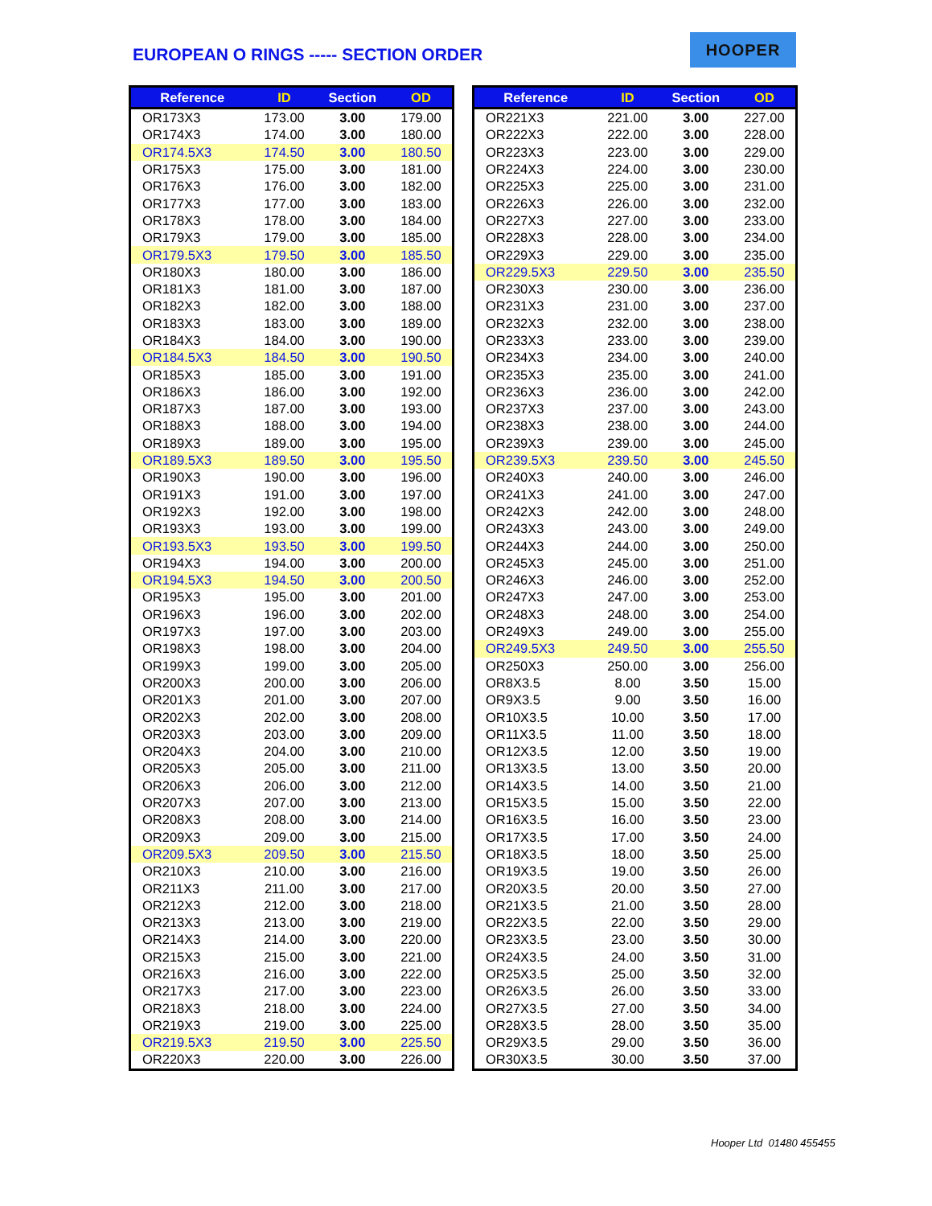EUROPEAN O RINGS ----- SECTION ORDER
HOOPER
| Reference | ID | Section | OD |
| --- | --- | --- | --- |
| OR173X3 | 173.00 | 3.00 | 179.00 |
| OR174X3 | 174.00 | 3.00 | 180.00 |
| OR174.5X3 | 174.50 | 3.00 | 180.50 |
| OR175X3 | 175.00 | 3.00 | 181.00 |
| OR176X3 | 176.00 | 3.00 | 182.00 |
| OR177X3 | 177.00 | 3.00 | 183.00 |
| OR178X3 | 178.00 | 3.00 | 184.00 |
| OR179X3 | 179.00 | 3.00 | 185.00 |
| OR179.5X3 | 179.50 | 3.00 | 185.50 |
| OR180X3 | 180.00 | 3.00 | 186.00 |
| OR181X3 | 181.00 | 3.00 | 187.00 |
| OR182X3 | 182.00 | 3.00 | 188.00 |
| OR183X3 | 183.00 | 3.00 | 189.00 |
| OR184X3 | 184.00 | 3.00 | 190.00 |
| OR184.5X3 | 184.50 | 3.00 | 190.50 |
| OR185X3 | 185.00 | 3.00 | 191.00 |
| OR186X3 | 186.00 | 3.00 | 192.00 |
| OR187X3 | 187.00 | 3.00 | 193.00 |
| OR188X3 | 188.00 | 3.00 | 194.00 |
| OR189X3 | 189.00 | 3.00 | 195.00 |
| OR189.5X3 | 189.50 | 3.00 | 195.50 |
| OR190X3 | 190.00 | 3.00 | 196.00 |
| OR191X3 | 191.00 | 3.00 | 197.00 |
| OR192X3 | 192.00 | 3.00 | 198.00 |
| OR193X3 | 193.00 | 3.00 | 199.00 |
| OR193.5X3 | 193.50 | 3.00 | 199.50 |
| OR194X3 | 194.00 | 3.00 | 200.00 |
| OR194.5X3 | 194.50 | 3.00 | 200.50 |
| OR195X3 | 195.00 | 3.00 | 201.00 |
| OR196X3 | 196.00 | 3.00 | 202.00 |
| OR197X3 | 197.00 | 3.00 | 203.00 |
| OR198X3 | 198.00 | 3.00 | 204.00 |
| OR199X3 | 199.00 | 3.00 | 205.00 |
| OR200X3 | 200.00 | 3.00 | 206.00 |
| OR201X3 | 201.00 | 3.00 | 207.00 |
| OR202X3 | 202.00 | 3.00 | 208.00 |
| OR203X3 | 203.00 | 3.00 | 209.00 |
| OR204X3 | 204.00 | 3.00 | 210.00 |
| OR205X3 | 205.00 | 3.00 | 211.00 |
| OR206X3 | 206.00 | 3.00 | 212.00 |
| OR207X3 | 207.00 | 3.00 | 213.00 |
| OR208X3 | 208.00 | 3.00 | 214.00 |
| OR209X3 | 209.00 | 3.00 | 215.00 |
| OR209.5X3 | 209.50 | 3.00 | 215.50 |
| OR210X3 | 210.00 | 3.00 | 216.00 |
| OR211X3 | 211.00 | 3.00 | 217.00 |
| OR212X3 | 212.00 | 3.00 | 218.00 |
| OR213X3 | 213.00 | 3.00 | 219.00 |
| OR214X3 | 214.00 | 3.00 | 220.00 |
| OR215X3 | 215.00 | 3.00 | 221.00 |
| OR216X3 | 216.00 | 3.00 | 222.00 |
| OR217X3 | 217.00 | 3.00 | 223.00 |
| OR218X3 | 218.00 | 3.00 | 224.00 |
| OR219X3 | 219.00 | 3.00 | 225.00 |
| OR219.5X3 | 219.50 | 3.00 | 225.50 |
| OR220X3 | 220.00 | 3.00 | 226.00 |
| Reference | ID | Section | OD |
| --- | --- | --- | --- |
| OR221X3 | 221.00 | 3.00 | 227.00 |
| OR222X3 | 222.00 | 3.00 | 228.00 |
| OR223X3 | 223.00 | 3.00 | 229.00 |
| OR224X3 | 224.00 | 3.00 | 230.00 |
| OR225X3 | 225.00 | 3.00 | 231.00 |
| OR226X3 | 226.00 | 3.00 | 232.00 |
| OR227X3 | 227.00 | 3.00 | 233.00 |
| OR228X3 | 228.00 | 3.00 | 234.00 |
| OR229X3 | 229.00 | 3.00 | 235.00 |
| OR229.5X3 | 229.50 | 3.00 | 235.50 |
| OR230X3 | 230.00 | 3.00 | 236.00 |
| OR231X3 | 231.00 | 3.00 | 237.00 |
| OR232X3 | 232.00 | 3.00 | 238.00 |
| OR233X3 | 233.00 | 3.00 | 239.00 |
| OR234X3 | 234.00 | 3.00 | 240.00 |
| OR235X3 | 235.00 | 3.00 | 241.00 |
| OR236X3 | 236.00 | 3.00 | 242.00 |
| OR237X3 | 237.00 | 3.00 | 243.00 |
| OR238X3 | 238.00 | 3.00 | 244.00 |
| OR239X3 | 239.00 | 3.00 | 245.00 |
| OR239.5X3 | 239.50 | 3.00 | 245.50 |
| OR240X3 | 240.00 | 3.00 | 246.00 |
| OR241X3 | 241.00 | 3.00 | 247.00 |
| OR242X3 | 242.00 | 3.00 | 248.00 |
| OR243X3 | 243.00 | 3.00 | 249.00 |
| OR244X3 | 244.00 | 3.00 | 250.00 |
| OR245X3 | 245.00 | 3.00 | 251.00 |
| OR246X3 | 246.00 | 3.00 | 252.00 |
| OR247X3 | 247.00 | 3.00 | 253.00 |
| OR248X3 | 248.00 | 3.00 | 254.00 |
| OR249X3 | 249.00 | 3.00 | 255.00 |
| OR249.5X3 | 249.50 | 3.00 | 255.50 |
| OR250X3 | 250.00 | 3.00 | 256.00 |
| OR8X3.5 | 8.00 | 3.50 | 15.00 |
| OR9X3.5 | 9.00 | 3.50 | 16.00 |
| OR10X3.5 | 10.00 | 3.50 | 17.00 |
| OR11X3.5 | 11.00 | 3.50 | 18.00 |
| OR12X3.5 | 12.00 | 3.50 | 19.00 |
| OR13X3.5 | 13.00 | 3.50 | 20.00 |
| OR14X3.5 | 14.00 | 3.50 | 21.00 |
| OR15X3.5 | 15.00 | 3.50 | 22.00 |
| OR16X3.5 | 16.00 | 3.50 | 23.00 |
| OR17X3.5 | 17.00 | 3.50 | 24.00 |
| OR18X3.5 | 18.00 | 3.50 | 25.00 |
| OR19X3.5 | 19.00 | 3.50 | 26.00 |
| OR20X3.5 | 20.00 | 3.50 | 27.00 |
| OR21X3.5 | 21.00 | 3.50 | 28.00 |
| OR22X3.5 | 22.00 | 3.50 | 29.00 |
| OR23X3.5 | 23.00 | 3.50 | 30.00 |
| OR24X3.5 | 24.00 | 3.50 | 31.00 |
| OR25X3.5 | 25.00 | 3.50 | 32.00 |
| OR26X3.5 | 26.00 | 3.50 | 33.00 |
| OR27X3.5 | 27.00 | 3.50 | 34.00 |
| OR28X3.5 | 28.00 | 3.50 | 35.00 |
| OR29X3.5 | 29.00 | 3.50 | 36.00 |
| OR30X3.5 | 30.00 | 3.50 | 37.00 |
Hooper Ltd 01480 455455